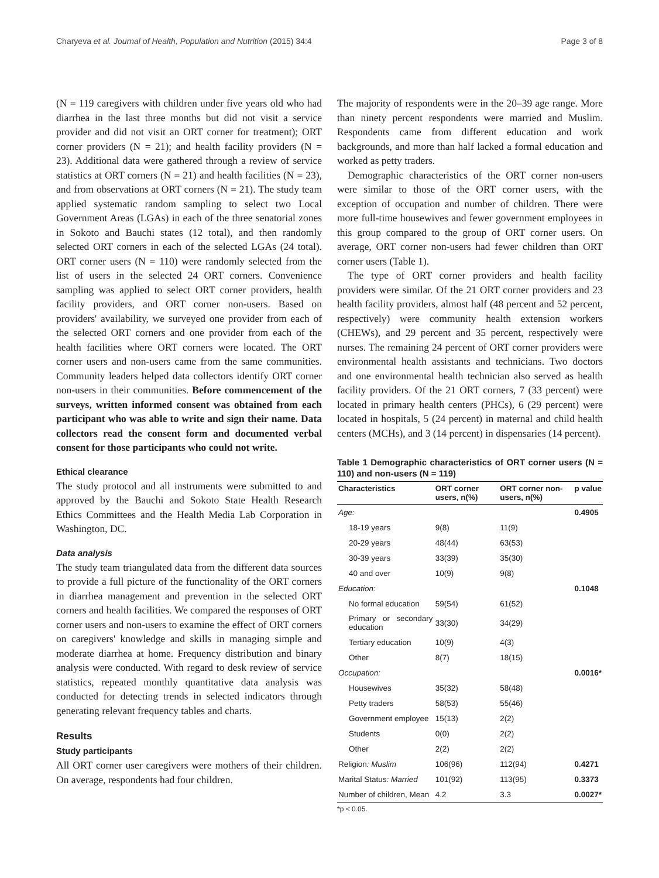Charyeva et al. Journal of Health, Population and Nutrition (2015) 34:4 Page 3 of 8
(N = 119 caregivers with children under five years old who had diarrhea in the last three months but did not visit a service provider and did not visit an ORT corner for treatment); ORT corner providers (N = 21); and health facility providers (N = 23). Additional data were gathered through a review of service statistics at ORT corners (N = 21) and health facilities (N = 23), and from observations at ORT corners (N = 21). The study team applied systematic random sampling to select two Local Government Areas (LGAs) in each of the three senatorial zones in Sokoto and Bauchi states (12 total), and then randomly selected ORT corners in each of the selected LGAs (24 total). ORT corner users (N = 110) were randomly selected from the list of users in the selected 24 ORT corners. Convenience sampling was applied to select ORT corner providers, health facility providers, and ORT corner non-users. Based on providers' availability, we surveyed one provider from each of the selected ORT corners and one provider from each of the health facilities where ORT corners were located. The ORT corner users and non-users came from the same communities. Community leaders helped data collectors identify ORT corner non-users in their communities. Before commencement of the surveys, written informed consent was obtained from each participant who was able to write and sign their name. Data collectors read the consent form and documented verbal consent for those participants who could not write.
Ethical clearance
The study protocol and all instruments were submitted to and approved by the Bauchi and Sokoto State Health Research Ethics Committees and the Health Media Lab Corporation in Washington, DC.
Data analysis
The study team triangulated data from the different data sources to provide a full picture of the functionality of the ORT corners in diarrhea management and prevention in the selected ORT corners and health facilities. We compared the responses of ORT corner users and non-users to examine the effect of ORT corners on caregivers' knowledge and skills in managing simple and moderate diarrhea at home. Frequency distribution and binary analysis were conducted. With regard to desk review of service statistics, repeated monthly quantitative data analysis was conducted for detecting trends in selected indicators through generating relevant frequency tables and charts.
Results
Study participants
All ORT corner user caregivers were mothers of their children. On average, respondents had four children.
The majority of respondents were in the 20–39 age range. More than ninety percent respondents were married and Muslim. Respondents came from different education and work backgrounds, and more than half lacked a formal education and worked as petty traders.
Demographic characteristics of the ORT corner non-users were similar to those of the ORT corner users, with the exception of occupation and number of children. There were more full-time housewives and fewer government employees in this group compared to the group of ORT corner users. On average, ORT corner non-users had fewer children than ORT corner users (Table 1).
The type of ORT corner providers and health facility providers were similar. Of the 21 ORT corner providers and 23 health facility providers, almost half (48 percent and 52 percent, respectively) were community health extension workers (CHEWs), and 29 percent and 35 percent, respectively were nurses. The remaining 24 percent of ORT corner providers were environmental health assistants and technicians. Two doctors and one environmental health technician also served as health facility providers. Of the 21 ORT corners, 7 (33 percent) were located in primary health centers (PHCs), 6 (29 percent) were located in hospitals, 5 (24 percent) in maternal and child health centers (MCHs), and 3 (14 percent) in dispensaries (14 percent).
Table 1 Demographic characteristics of ORT corner users (N = 110) and non-users (N = 119)
| Characteristics | ORT corner users, n(%) | ORT corner non-users, n(%) | p value |
| --- | --- | --- | --- |
| Age: | | | 0.4905 |
| 18-19 years | 9(8) | 11(9) | |
| 20-29 years | 48(44) | 63(53) | |
| 30-39 years | 33(39) | 35(30) | |
| 40 and over | 10(9) | 9(8) | |
| Education: | | | 0.1048 |
| No formal education | 59(54) | 61(52) | |
| Primary or secondary education | 33(30) | 34(29) | |
| Tertiary education | 10(9) | 4(3) | |
| Other | 8(7) | 18(15) | |
| Occupation: | | | 0.0016* |
| Housewives | 35(32) | 58(48) | |
| Petty traders | 58(53) | 55(46) | |
| Government employee | 15(13) | 2(2) | |
| Students | 0(0) | 2(2) | |
| Other | 2(2) | 2(2) | |
| Religion : Muslim | 106(96) | 112(94) | 0.4271 |
| Marital Status : Married | 101(92) | 113(95) | 0.3373 |
| Number of children, Mean | 4.2 | 3.3 | 0.0027* |
*p < 0.05.